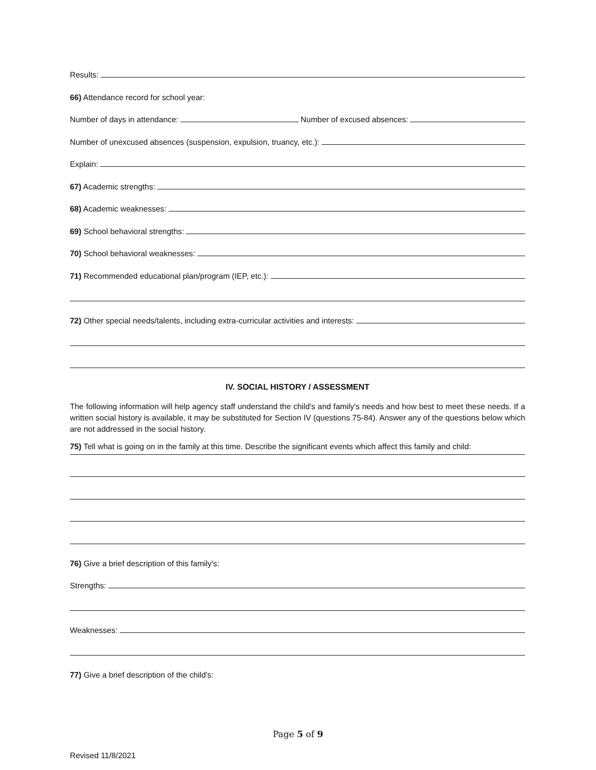Results:
66) Attendance record for school year:
Number of days in attendance: Number of excused absences:
Number of unexcused absences (suspension, expulsion, truancy, etc.):
Explain:
67) Academic strengths:
68) Academic weaknesses:
69) School behavioral strengths:
70) School behavioral weaknesses:
71) Recommended educational plan/program (IEP, etc.):
72) Other special needs/talents, including extra-curricular activities and interests:
IV. SOCIAL HISTORY / ASSESSMENT
The following information will help agency staff understand the child's and family's needs and how best to meet these needs. If a written social history is available, it may be substituted for Section IV (questions 75-84). Answer any of the questions below which are not addressed in the social history.
75) Tell what is going on in the family at this time. Describe the significant events which affect this family and child:
76) Give a brief description of this family's:
Strengths:
Weaknesses:
77) Give a brief description of the child's:
Page 5 of 9
Revised 11/8/2021